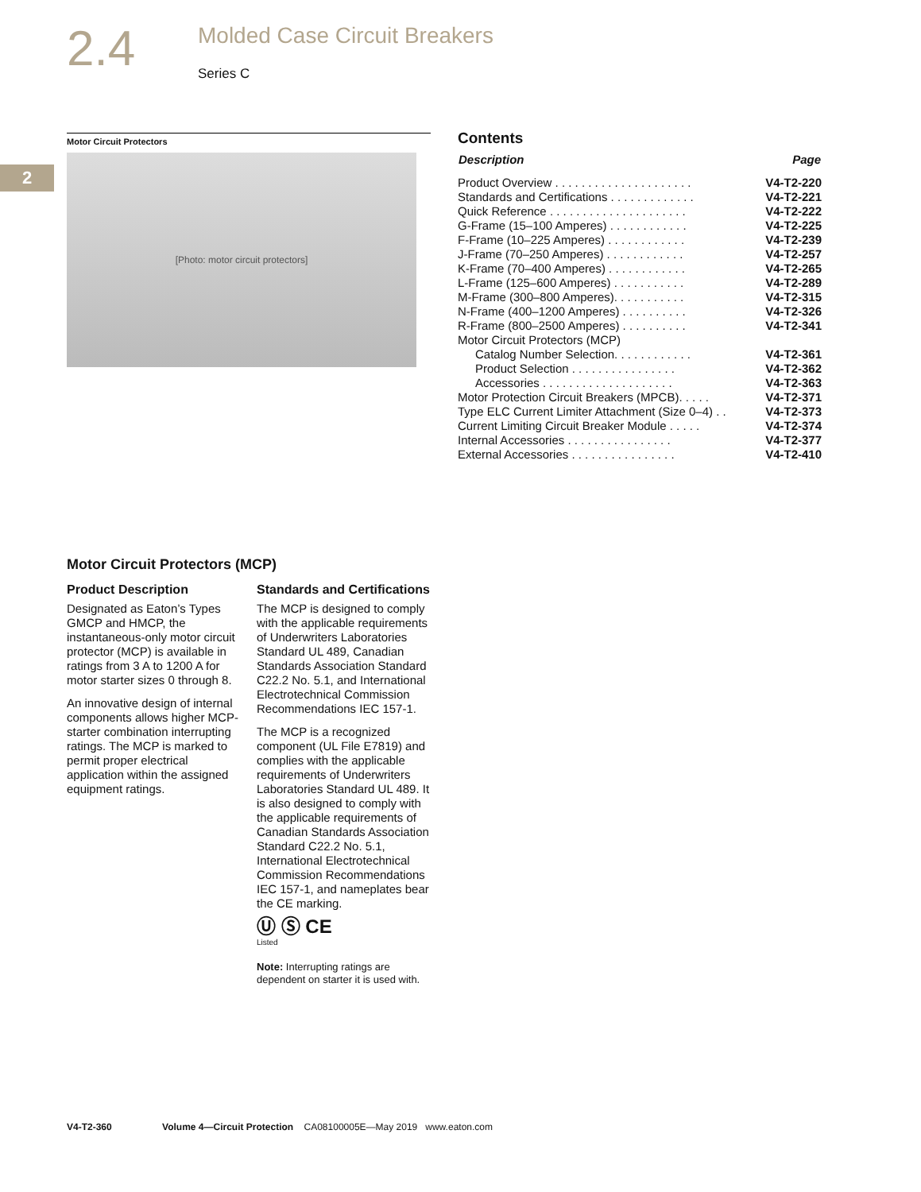2.4
Molded Case Circuit Breakers
Series C
2
Motor Circuit Protectors
[Photo: motor circuit protectors]
Contents
| Description | Page |
| --- | --- |
| Product Overview . . . . . . . . . . . . . . . . . . . . . | V4-T2-220 |
| Standards and Certifications . . . . . . . . . . . . . | V4-T2-221 |
| Quick Reference . . . . . . . . . . . . . . . . . . . . . | V4-T2-222 |
| G-Frame (15–100 Amperes) . . . . . . . . . . . . | V4-T2-225 |
| F-Frame (10–225 Amperes) . . . . . . . . . . . . | V4-T2-239 |
| J-Frame (70–250 Amperes) . . . . . . . . . . . . | V4-T2-257 |
| K-Frame (70–400 Amperes) . . . . . . . . . . . . | V4-T2-265 |
| L-Frame (125–600 Amperes) . . . . . . . . . . . | V4-T2-289 |
| M-Frame (300–800 Amperes). . . . . . . . . . . | V4-T2-315 |
| N-Frame (400–1200 Amperes) . . . . . . . . . . | V4-T2-326 |
| R-Frame (800–2500 Amperes) . . . . . . . . . . | V4-T2-341 |
| Motor Circuit Protectors (MCP) | |
| Catalog Number Selection. . . . . . . . . . . . | V4-T2-361 |
| Product Selection . . . . . . . . . . . . . . . . | V4-T2-362 |
| Accessories . . . . . . . . . . . . . . . . . . . . | V4-T2-363 |
| Motor Protection Circuit Breakers (MPCB). . . . . | V4-T2-371 |
| Type ELC Current Limiter Attachment (Size 0–4) . . | V4-T2-373 |
| Current Limiting Circuit Breaker Module . . . . . | V4-T2-374 |
| Internal Accessories . . . . . . . . . . . . . . . . | V4-T2-377 |
| External Accessories . . . . . . . . . . . . . . . . | V4-T2-410 |
Motor Circuit Protectors (MCP)
Product Description
Designated as Eaton’s Types GMCP and HMCP, the instantaneous-only motor circuit protector (MCP) is available in ratings from 3 A to 1200 A for motor starter sizes 0 through 8.
An innovative design of internal components allows higher MCP-starter combination interrupting ratings. The MCP is marked to permit proper electrical application within the assigned equipment ratings.
Standards and Certifications
The MCP is designed to comply with the applicable requirements of Underwriters Laboratories Standard UL 489, Canadian Standards Association Standard C22.2 No. 5.1, and International Electrotechnical Commission Recommendations IEC 157-1.
The MCP is a recognized component (UL File E7819) and complies with the applicable requirements of Underwriters Laboratories Standard UL 489. It is also designed to comply with the applicable requirements of Canadian Standards Association Standard C22.2 No. 5.1, International Electrotechnical Commission Recommendations IEC 157-1, and nameplates bear the CE marking.
Ⓤ Ⓢ CE
Listed
Note: Interrupting ratings are dependent on starter it is used with.
V4-T2-360 Volume 4—Circuit Protection CA08100005E—May 2019 www.eaton.com